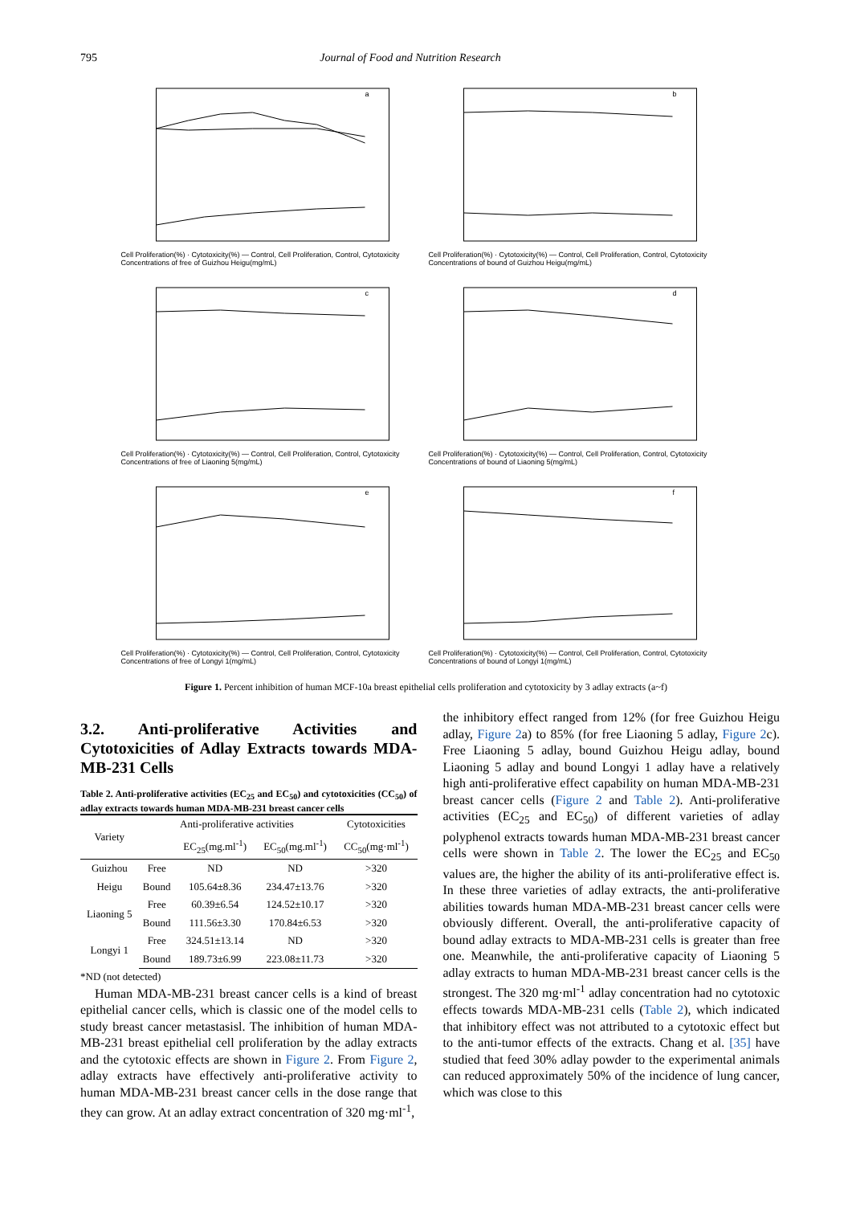795 Journal of Food and Nutrition Research
a
Cell Proliferation(%) · Cytotoxicity(%) — Control, Cell Proliferation, Control, Cytotoxicity
Concentrations of free of Guizhou Heigu(mg/mL)
b
Cell Proliferation(%) · Cytotoxicity(%) — Control, Cell Proliferation, Control, Cytotoxicity
Concentrations of bound of Guizhou Heigu(mg/mL)
c
Cell Proliferation(%) · Cytotoxicity(%) — Control, Cell Proliferation, Control, Cytotoxicity
Concentrations of free of Liaoning 5(mg/mL)
d
Cell Proliferation(%) · Cytotoxicity(%) — Control, Cell Proliferation, Control, Cytotoxicity
Concentrations of bound of Liaoning 5(mg/mL)
e
Cell Proliferation(%) · Cytotoxicity(%) — Control, Cell Proliferation, Control, Cytotoxicity
Concentrations of free of Longyi 1(mg/mL)
f
Cell Proliferation(%) · Cytotoxicity(%) — Control, Cell Proliferation, Control, Cytotoxicity
Concentrations of bound of Longyi 1(mg/mL)
Figure 1. Percent inhibition of human MCF-10a breast epithelial cells proliferation and cytotoxicity by 3 adlay extracts (a~f)
3.2. Anti-proliferative Activities and Cytotoxicities of Adlay Extracts towards MDA-MB-231 Cells
Table 2. Anti-proliferative activities (EC<sub>25</sub> and EC<sub>50</sub>) and cytotoxicities (CC<sub>50</sub>) of adlay extracts towards human MDA-MB-231 breast cancer cells
| Variety | Anti-proliferative activities | | | Cytotoxicities |
| --- | --- | --- | --- | --- |
| | | EC<sub>25</sub>(mg.ml<sup>-1</sup>) | EC<sub>50</sub>(mg.ml<sup>-1</sup>) | CC<sub>50</sub>(mg·ml<sup>-1</sup>) |
| Guizhou | Free | ND | ND | >320 |
| Heigu | Bound | 105.64±8.36 | 234.47±13.76 | >320 |
| Liaoning 5 | Free | 60.39±6.54 | 124.52±10.17 | >320 |
| | Bound | 111.56±3.30 | 170.84±6.53 | >320 |
| Longyi 1 | Free | 324.51±13.14 | ND | >320 |
| | Bound | 189.73±6.99 | 223.08±11.73 | >320 |
*ND (not detected)
Human MDA-MB-231 breast cancer cells is a kind of breast epithelial cancer cells, which is classic one of the model cells to study breast cancer metastasisl. The inhibition of human MDA-MB-231 breast epithelial cell proliferation by the adlay extracts and the cytotoxic effects are shown in Figure 2. From Figure 2, adlay extracts have effectively anti-proliferative activity to human MDA-MB-231 breast cancer cells in the dose range that they can grow. At an adlay extract concentration of 320 mg·ml<sup>-1</sup>,
the inhibitory effect ranged from 12% (for free Guizhou Heigu adlay, Figure 2a) to 85% (for free Liaoning 5 adlay, Figure 2c). Free Liaoning 5 adlay, bound Guizhou Heigu adlay, bound Liaoning 5 adlay and bound Longyi 1 adlay have a relatively high anti-proliferative effect capability on human MDA-MB-231 breast cancer cells (Figure 2 and Table 2). Anti-proliferative activities (EC<sub>25</sub> and EC<sub>50</sub>) of different varieties of adlay polyphenol extracts towards human MDA-MB-231 breast cancer cells were shown in Table 2. The lower the EC<sub>25</sub> and EC<sub>50</sub> values are, the higher the ability of its anti-proliferative effect is. In these three varieties of adlay extracts, the anti-proliferative abilities towards human MDA-MB-231 breast cancer cells were obviously different. Overall, the anti-proliferative capacity of bound adlay extracts to MDA-MB-231 cells is greater than free one. Meanwhile, the anti-proliferative capacity of Liaoning 5 adlay extracts to human MDA-MB-231 breast cancer cells is the strongest. The 320 mg·ml<sup>-1</sup> adlay concentration had no cytotoxic effects towards MDA-MB-231 cells (Table 2), which indicated that inhibitory effect was not attributed to a cytotoxic effect but to the anti-tumor effects of the extracts. Chang et al. [35] have studied that feed 30% adlay powder to the experimental animals can reduced approximately 50% of the incidence of lung cancer, which was close to this